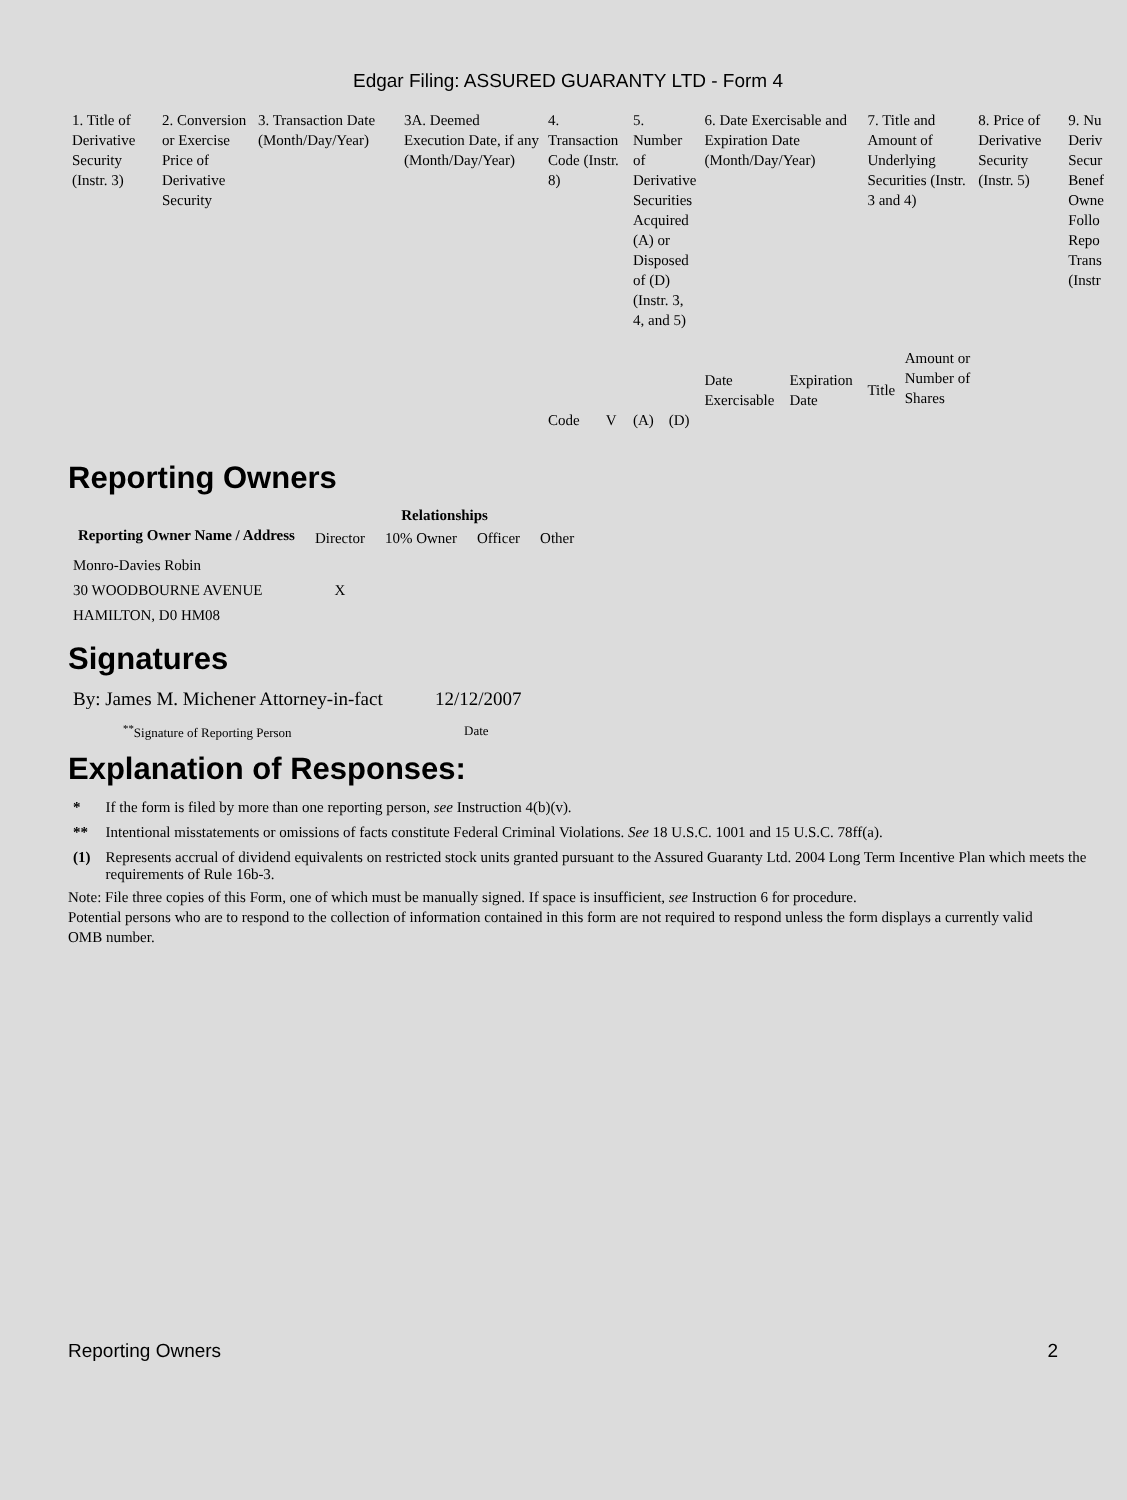Edgar Filing: ASSURED GUARANTY LTD - Form 4
| 1. Title of Derivative Security (Instr. 3) | 2. Conversion or Exercise Price of Derivative Security | 3. Transaction Date (Month/Day/Year) | 3A. Deemed Execution Date, if any (Month/Day/Year) | 4. Transaction Code (Instr. 8) | | 5. Number of Derivative Securities Acquired (A) or Disposed of (D) (Instr. 3, 4, and 5) | | 6. Date Exercisable and Expiration Date (Month/Day/Year) | | 7. Title and Amount of Underlying Securities (Instr. 3 and 4) | | 8. Price of Derivative Security (Instr. 5) | 9. Nu Deriv Secur Benef Owne Follo Repo Trans (Instr |
| | | | | | | | | Date Exercisable | Expiration Date | Title | Amount or Number of Shares | | |
| | | | | Code | V | (A) | (D) | | | | | | |
Reporting Owners
| Reporting Owner Name / Address | Relationships | | | |
| --- | --- | --- | --- | --- |
| | Director | 10% Owner | Officer | Other |
| Monro-Davies Robin 30 WOODBOURNE AVENUE HAMILTON, D0 HM08 | X | | | |
Signatures
| By: James M. Michener Attorney-in-fact | 12/12/2007 |
| <sup>**</sup> Signature of Reporting Person | Date |
Explanation of Responses:
| * | If the form is filed by more than one reporting person, see Instruction 4(b)(v). |
| ** | Intentional misstatements or omissions of facts constitute Federal Criminal Violations. See 18 U.S.C. 1001 and 15 U.S.C. 78ff(a). |
| (1) | Represents accrual of dividend equivalents on restricted stock units granted pursuant to the Assured Guaranty Ltd. 2004 Long Term Incentive Plan which meets the requirements of Rule 16b-3. |
Note: File three copies of this Form, one of which must be manually signed. If space is insufficient, see Instruction 6 for procedure.
Potential persons who are to respond to the collection of information contained in this form are not required to respond unless the form displays a currently valid OMB number.
Reporting Owners 2